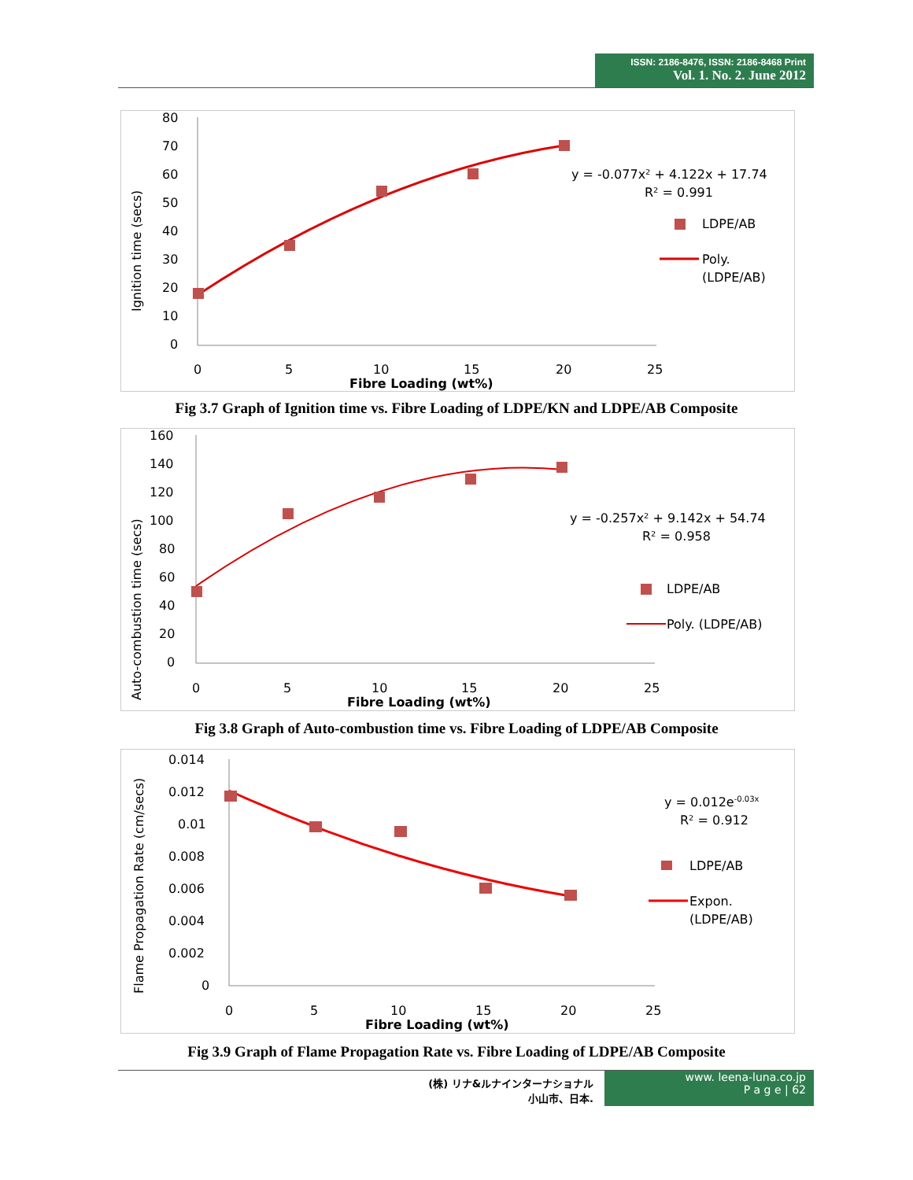ISSN: 2186-8476, ISSN: 2186-8468 Print
Vol. 1. No. 2. June 2012
Ignition time (secs)
80
70
60
50
40
30
20
10
0
0
5
10
15
20
25
Fibre Loading (wt%)
y = -0.077x² + 4.122x + 17.74
R² = 0.991
LDPE/AB
Poly.
(LDPE/AB)
Fig 3.7 Graph of Ignition time vs. Fibre Loading of LDPE/KN and LDPE/AB Composite
Auto-combustion time (secs)
160
140
120
100
80
60
40
20
0
0
5
10
15
20
25
Fibre Loading (wt%)
y = -0.257x² + 9.142x + 54.74
R² = 0.958
LDPE/AB
Poly. (LDPE/AB)
Fig 3.8 Graph of Auto-combustion time vs. Fibre Loading of LDPE/AB Composite
Flame Propagation Rate (cm/secs)
0.014
0.012
0.01
0.008
0.006
0.004
0.002
0
0
5
10
15
20
25
Fibre Loading (wt%)
y = 0.012e-0.03x
R² = 0.912
LDPE/AB
Expon.
(LDPE/AB)
Fig 3.9 Graph of Flame Propagation Rate vs. Fibre Loading of LDPE/AB Composite
(株) リナ&ルナインターナショナル
小山市、日本.
www. leena-luna.co.jp
P a g e | 62